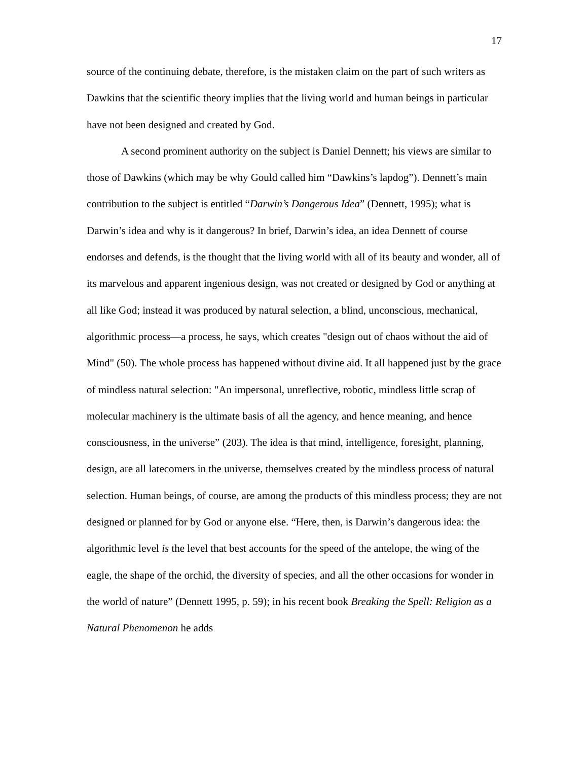17
source of the continuing debate, therefore, is the mistaken claim on the part of such writers as Dawkins that the scientific theory implies that the living world and human beings in particular have not been designed and created by God.
A second prominent authority on the subject is Daniel Dennett; his views are similar to those of Dawkins (which may be why Gould called him “Dawkins’s lapdog”). Dennett’s main contribution to the subject is entitled “Darwin’s Dangerous Idea” (Dennett, 1995); what is Darwin’s idea and why is it dangerous? In brief, Darwin’s idea, an idea Dennett of course endorses and defends, is the thought that the living world with all of its beauty and wonder, all of its marvelous and apparent ingenious design, was not created or designed by God or anything at all like God; instead it was produced by natural selection, a blind, unconscious, mechanical, algorithmic process—a process, he says, which creates "design out of chaos without the aid of Mind" (50). The whole process has happened without divine aid. It all happened just by the grace of mindless natural selection: "An impersonal, unreflective, robotic, mindless little scrap of molecular machinery is the ultimate basis of all the agency, and hence meaning, and hence consciousness, in the universe” (203). The idea is that mind, intelligence, foresight, planning, design, are all latecomers in the universe, themselves created by the mindless process of natural selection. Human beings, of course, are among the products of this mindless process; they are not designed or planned for by God or anyone else. “Here, then, is Darwin’s dangerous idea: the algorithmic level is the level that best accounts for the speed of the antelope, the wing of the eagle, the shape of the orchid, the diversity of species, and all the other occasions for wonder in the world of nature” (Dennett 1995, p. 59); in his recent book Breaking the Spell: Religion as a Natural Phenomenon he adds